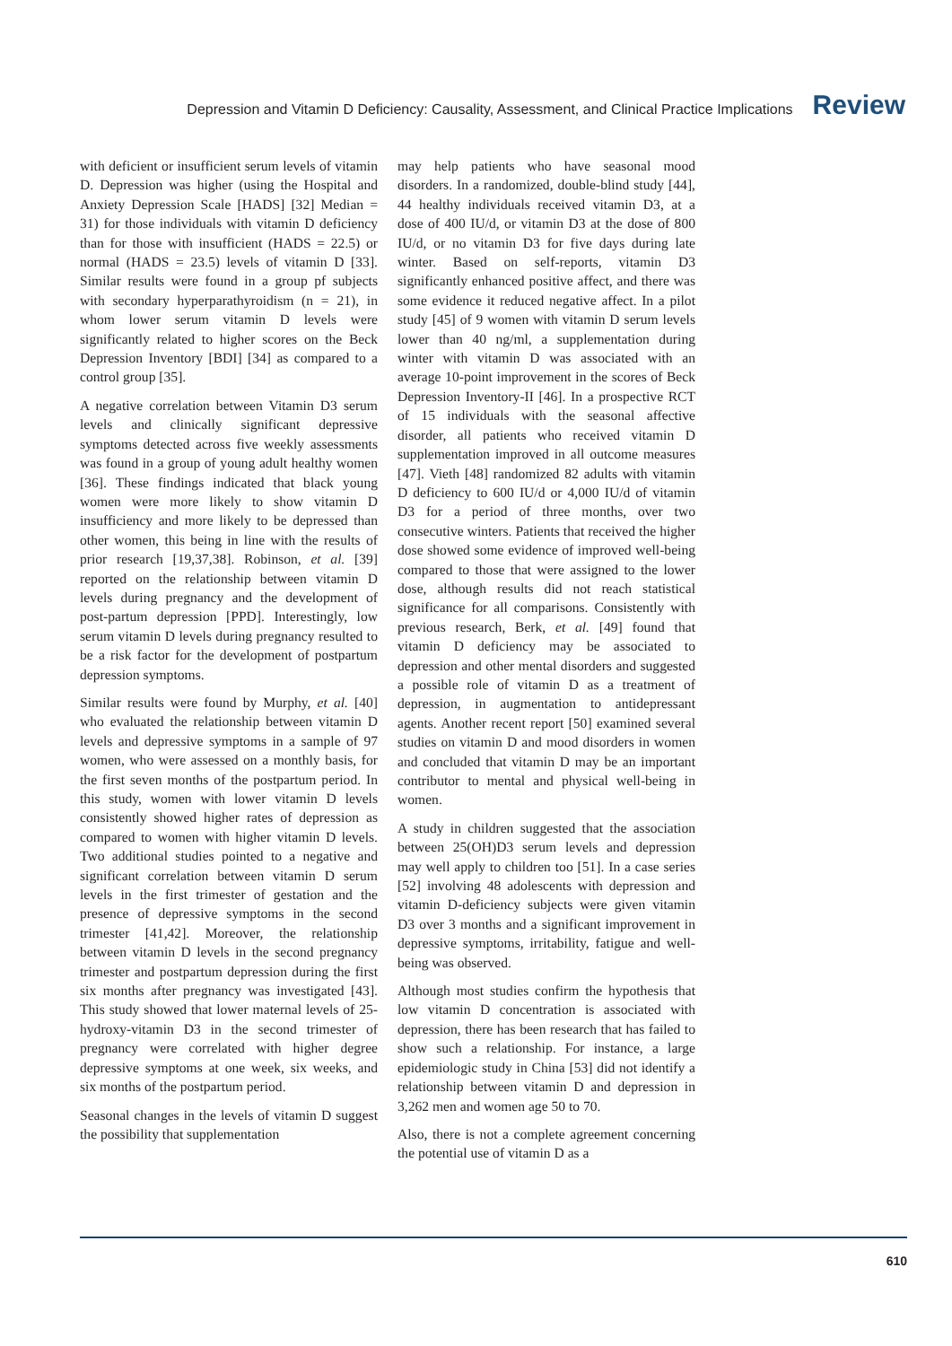Depression and Vitamin D Deficiency: Causality, Assessment, and Clinical Practice Implications Review
with deficient or insufficient serum levels of vitamin D. Depression was higher (using the Hospital and Anxiety Depression Scale [HADS] [32] Median = 31) for those individuals with vitamin D deficiency than for those with insufficient (HADS = 22.5) or normal (HADS = 23.5) levels of vitamin D [33]. Similar results were found in a group pf subjects with secondary hyperparathyroidism (n = 21), in whom lower serum vitamin D levels were significantly related to higher scores on the Beck Depression Inventory [BDI] [34] as compared to a control group [35].
A negative correlation between Vitamin D3 serum levels and clinically significant depressive symptoms detected across five weekly assessments was found in a group of young adult healthy women [36]. These findings indicated that black young women were more likely to show vitamin D insufficiency and more likely to be depressed than other women, this being in line with the results of prior research [19,37,38]. Robinson, et al. [39] reported on the relationship between vitamin D levels during pregnancy and the development of post-partum depression [PPD]. Interestingly, low serum vitamin D levels during pregnancy resulted to be a risk factor for the development of postpartum depression symptoms.
Similar results were found by Murphy, et al. [40] who evaluated the relationship between vitamin D levels and depressive symptoms in a sample of 97 women, who were assessed on a monthly basis, for the first seven months of the postpartum period. In this study, women with lower vitamin D levels consistently showed higher rates of depression as compared to women with higher vitamin D levels. Two additional studies pointed to a negative and significant correlation between vitamin D serum levels in the first trimester of gestation and the presence of depressive symptoms in the second trimester [41,42]. Moreover, the relationship between vitamin D levels in the second pregnancy trimester and postpartum depression during the first six months after pregnancy was investigated [43]. This study showed that lower maternal levels of 25-hydroxy-vitamin D3 in the second trimester of pregnancy were correlated with higher degree depressive symptoms at one week, six weeks, and six months of the postpartum period.
Seasonal changes in the levels of vitamin D suggest the possibility that supplementation
may help patients who have seasonal mood disorders. In a randomized, double-blind study [44], 44 healthy individuals received vitamin D3, at a dose of 400 IU/d, or vitamin D3 at the dose of 800 IU/d, or no vitamin D3 for five days during late winter. Based on self-reports, vitamin D3 significantly enhanced positive affect, and there was some evidence it reduced negative affect. In a pilot study [45] of 9 women with vitamin D serum levels lower than 40 ng/ml, a supplementation during winter with vitamin D was associated with an average 10-point improvement in the scores of Beck Depression Inventory-II [46]. In a prospective RCT of 15 individuals with the seasonal affective disorder, all patients who received vitamin D supplementation improved in all outcome measures [47]. Vieth [48] randomized 82 adults with vitamin D deficiency to 600 IU/d or 4,000 IU/d of vitamin D3 for a period of three months, over two consecutive winters. Patients that received the higher dose showed some evidence of improved well-being compared to those that were assigned to the lower dose, although results did not reach statistical significance for all comparisons. Consistently with previous research, Berk, et al. [49] found that vitamin D deficiency may be associated to depression and other mental disorders and suggested a possible role of vitamin D as a treatment of depression, in augmentation to antidepressant agents. Another recent report [50] examined several studies on vitamin D and mood disorders in women and concluded that vitamin D may be an important contributor to mental and physical well-being in women.
A study in children suggested that the association between 25(OH)D3 serum levels and depression may well apply to children too [51]. In a case series [52] involving 48 adolescents with depression and vitamin D-deficiency subjects were given vitamin D3 over 3 months and a significant improvement in depressive symptoms, irritability, fatigue and well-being was observed.
Although most studies confirm the hypothesis that low vitamin D concentration is associated with depression, there has been research that has failed to show such a relationship. For instance, a large epidemiologic study in China [53] did not identify a relationship between vitamin D and depression in 3,262 men and women age 50 to 70.
Also, there is not a complete agreement concerning the potential use of vitamin D as a
610